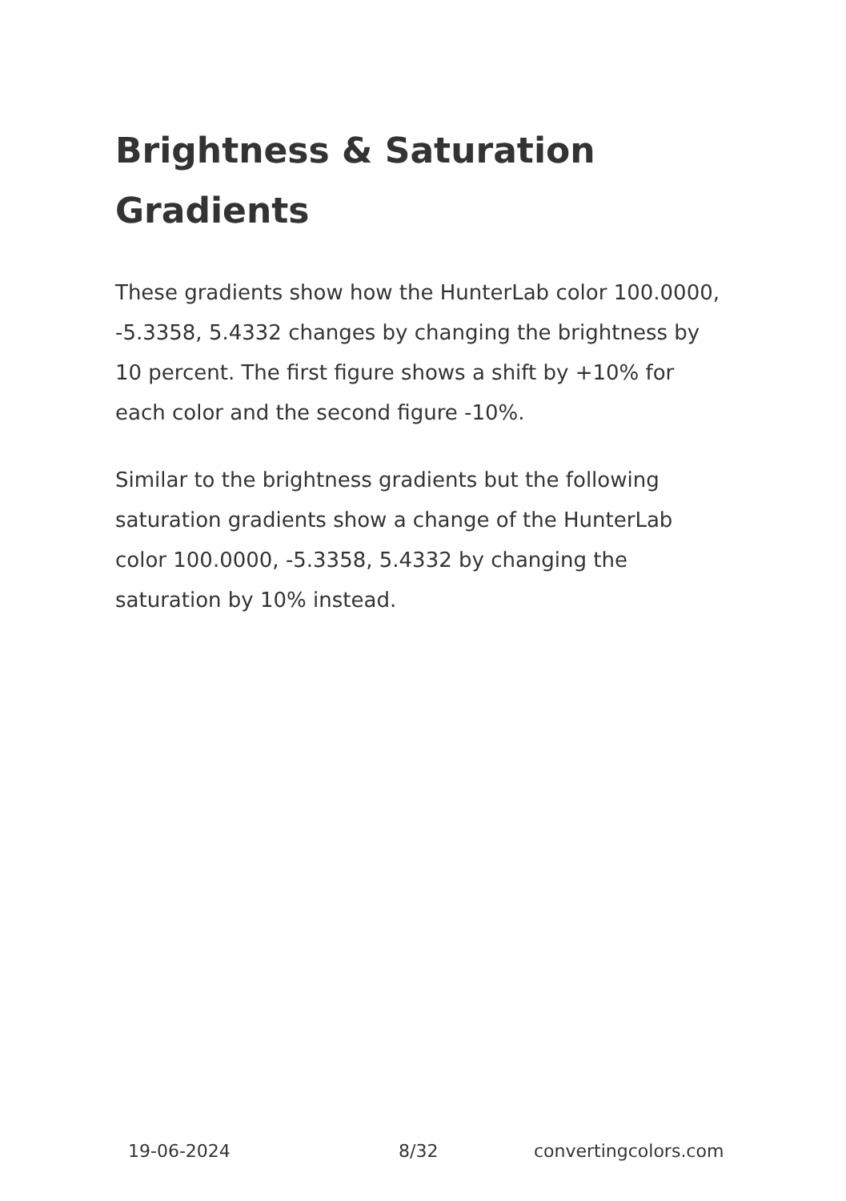Brightness & Saturation Gradients
These gradients show how the HunterLab color 100.0000, -5.3358, 5.4332 changes by changing the brightness by 10 percent. The first figure shows a shift by +10% for each color and the second figure -10%.
Similar to the brightness gradients but the following saturation gradients show a change of the HunterLab color 100.0000, -5.3358, 5.4332 by changing the saturation by 10% instead.
19-06-2024 8/32 convertingcolors.com